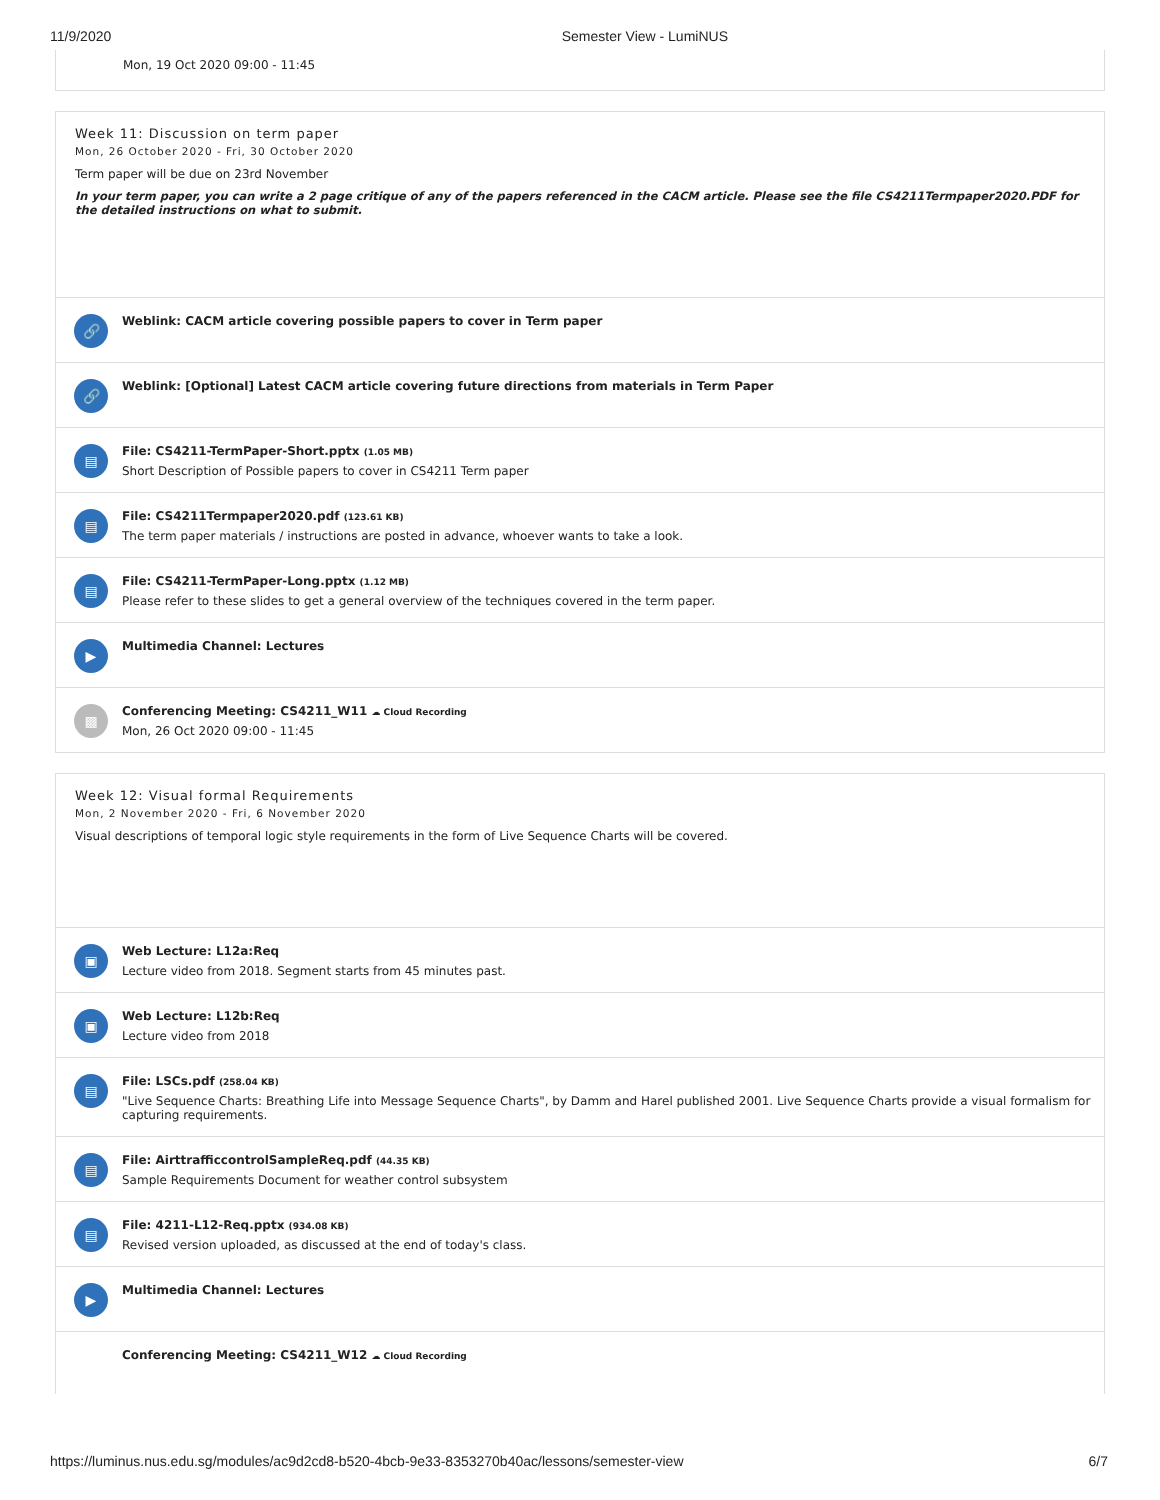11/9/2020 Semester View - LumiNUS
Mon, 19 Oct 2020 09:00 - 11:45
Week 11: Discussion on term paper
Mon, 26 October 2020 - Fri, 30 October 2020
Term paper will be due on 23rd November
In your term paper, you can write a 2 page critique of any of the papers referenced in the CACM article. Please see the file CS4211Termpaper2020.PDF for the detailed instructions on what to submit.
🔗
Weblink: CACM article covering possible papers to cover in Term paper
🔗
Weblink: [Optional] Latest CACM article covering future directions from materials in Term Paper
▤
File: CS4211-TermPaper-Short.pptx (1.05 MB)
Short Description of Possible papers to cover in CS4211 Term paper
▤
File: CS4211Termpaper2020.pdf (123.61 KB)
The term paper materials / instructions are posted in advance, whoever wants to take a look.
▤
File: CS4211-TermPaper-Long.pptx (1.12 MB)
Please refer to these slides to get a general overview of the techniques covered in the term paper.
▶
Multimedia Channel: Lectures
▩
Conferencing Meeting: CS4211_W11 ☁ Cloud Recording
Mon, 26 Oct 2020 09:00 - 11:45
Week 12: Visual formal Requirements
Mon, 2 November 2020 - Fri, 6 November 2020
Visual descriptions of temporal logic style requirements in the form of Live Sequence Charts will be covered.
▣
Web Lecture: L12a:Req
Lecture video from 2018. Segment starts from 45 minutes past.
▣
Web Lecture: L12b:Req
Lecture video from 2018
▤
File: LSCs.pdf (258.04 KB)
"Live Sequence Charts: Breathing Life into Message Sequence Charts", by Damm and Harel published 2001. Live Sequence Charts provide a visual formalism for capturing requirements.
▤
File: AirttrafficcontrolSampleReq.pdf (44.35 KB)
Sample Requirements Document for weather control subsystem
▤
File: 4211-L12-Req.pptx (934.08 KB)
Revised version uploaded, as discussed at the end of today's class.
▶
Multimedia Channel: Lectures
Conferencing Meeting: CS4211_W12 ☁ Cloud Recording
https://luminus.nus.edu.sg/modules/ac9d2cd8-b520-4bcb-9e33-8353270b40ac/lessons/semester-view 6/7